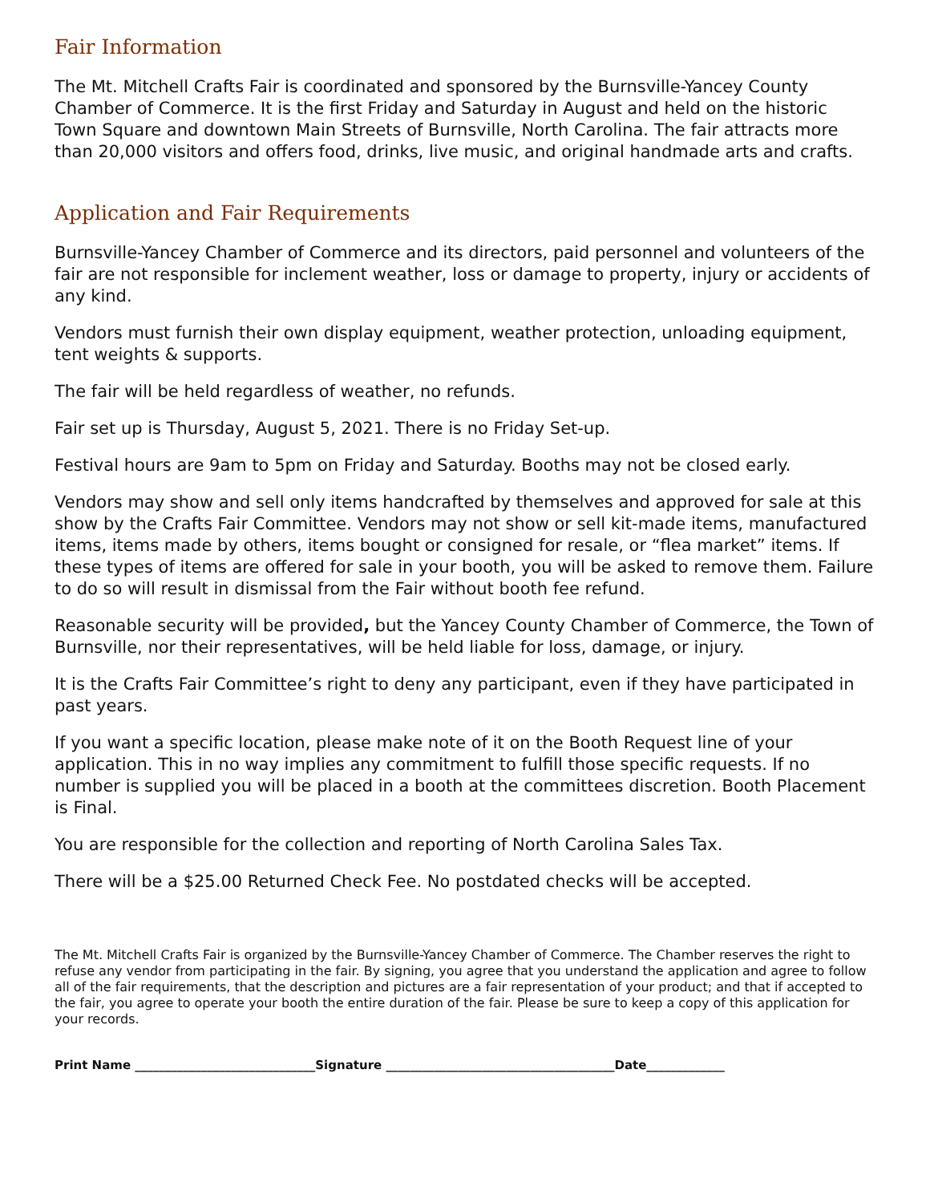Fair Information
The Mt. Mitchell Crafts Fair is coordinated and sponsored by the Burnsville-Yancey County Chamber of Commerce. It is the first Friday and Saturday in August and held on the historic Town Square and downtown Main Streets of Burnsville, North Carolina. The fair attracts more than 20,000 visitors and offers food, drinks, live music, and original handmade arts and crafts.
Application and Fair Requirements
Burnsville-Yancey Chamber of Commerce and its directors, paid personnel and volunteers of the fair are not responsible for inclement weather, loss or damage to property, injury or accidents of any kind.
Vendors must furnish their own display equipment, weather protection, unloading equipment, tent weights & supports.
The fair will be held regardless of weather, no refunds.
Fair set up is Thursday, August 5, 2021. There is no Friday Set-up.
Festival hours are 9am to 5pm on Friday and Saturday. Booths may not be closed early.
Vendors may show and sell only items handcrafted by themselves and approved for sale at this show by the Crafts Fair Committee. Vendors may not show or sell kit-made items, manufactured items, items made by others, items bought or consigned for resale, or “flea market” items. If these types of items are offered for sale in your booth, you will be asked to remove them. Failure to do so will result in dismissal from the Fair without booth fee refund.
Reasonable security will be provided, but the Yancey County Chamber of Commerce, the Town of Burnsville, nor their representatives, will be held liable for loss, damage, or injury.
It is the Crafts Fair Committee’s right to deny any participant, even if they have participated in past years.
If you want a specific location, please make note of it on the Booth Request line of your application. This in no way implies any commitment to fulfill those specific requests. If no number is supplied you will be placed in a booth at the committees discretion. Booth Placement is Final.
You are responsible for the collection and reporting of North Carolina Sales Tax.
There will be a $25.00 Returned Check Fee. No postdated checks will be accepted.
The Mt. Mitchell Crafts Fair is organized by the Burnsville-Yancey Chamber of Commerce. The Chamber reserves the right to refuse any vendor from participating in the fair. By signing, you agree that you understand the application and agree to follow all of the fair requirements, that the description and pictures are a fair representation of your product; and that if accepted to the fair, you agree to operate your booth the entire duration of the fair. Please be sure to keep a copy of this application for your records.
Print Name ______________________________Signature ______________________________________Date_____________